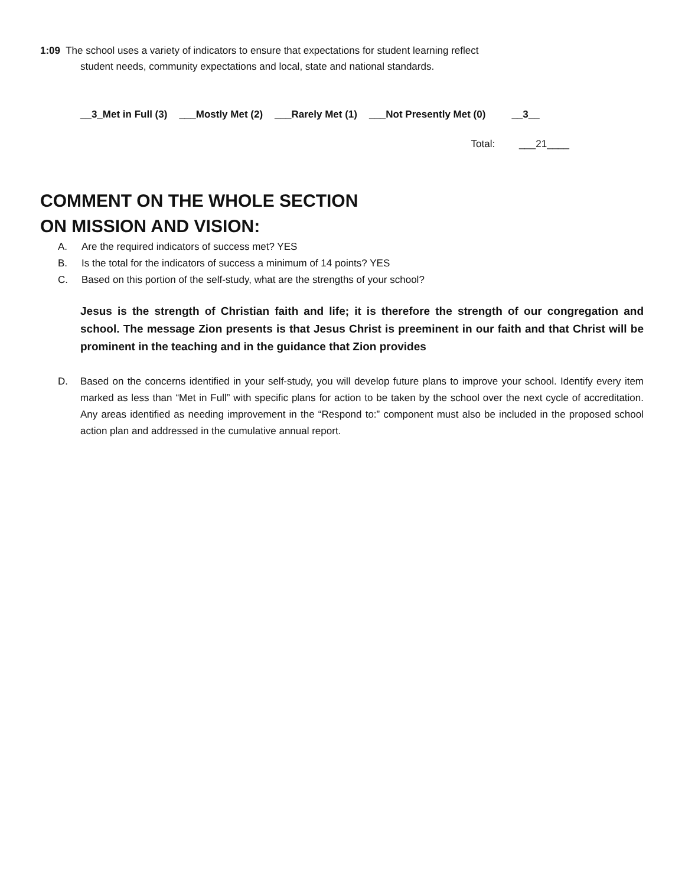1:09 The school uses a variety of indicators to ensure that expectations for student learning reflect
student needs, community expectations and local, state and national standards.
__3_Met in Full (3) ___Mostly Met (2) ___Rarely Met (1) ___Not Presently Met (0) __3__
Total: ___21____
COMMENT ON THE WHOLE SECTION
ON MISSION AND VISION:
A. Are the required indicators of success met? YES
B. Is the total for the indicators of success a minimum of 14 points? YES
C. Based on this portion of the self-study, what are the strengths of your school?
Jesus is the strength of Christian faith and life; it is therefore the strength of our congregation and school. The message Zion presents is that Jesus Christ is preeminent in our faith and that Christ will be prominent in the teaching and in the guidance that Zion provides
D. Based on the concerns identified in your self-study, you will develop future plans to improve your school. Identify every item marked as less than “Met in Full” with specific plans for action to be taken by the school over the next cycle of accreditation. Any areas identified as needing improvement in the “Respond to:” component must also be included in the proposed school action plan and addressed in the cumulative annual report.